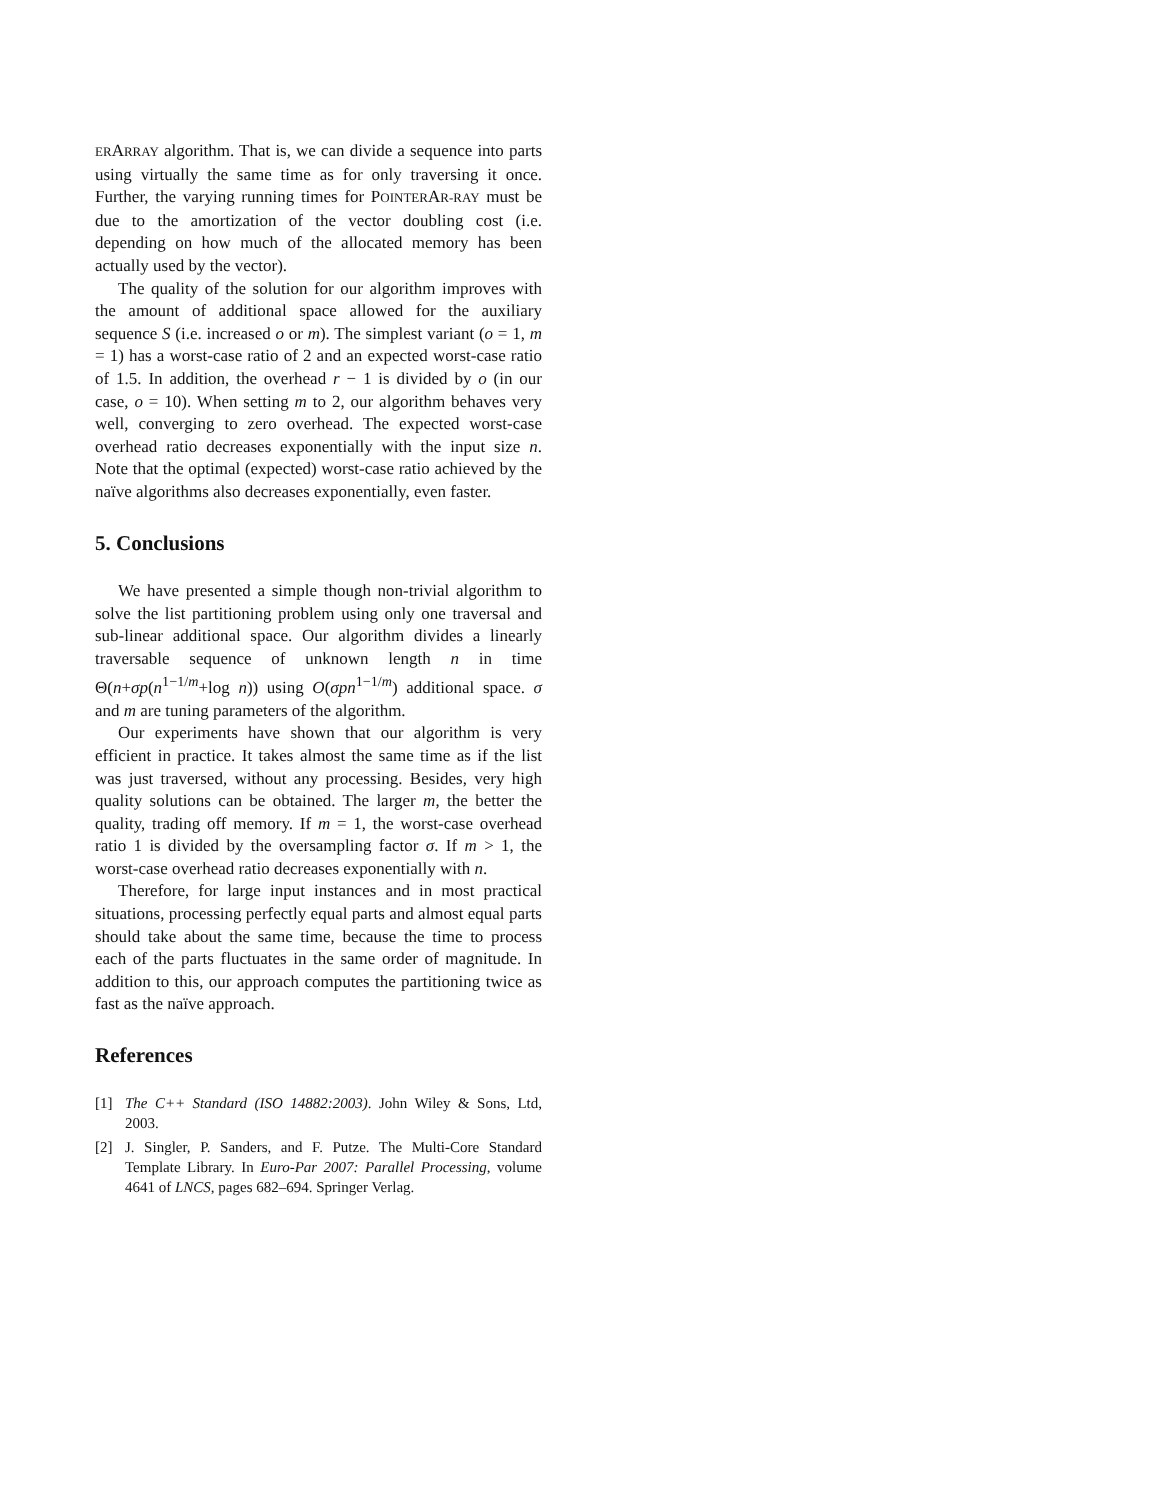ERARRAY algorithm. That is, we can divide a sequence into parts using virtually the same time as for only traversing it once. Further, the varying running times for POINTERAR-RAY must be due to the amortization of the vector doubling cost (i.e. depending on how much of the allocated memory has been actually used by the vector).
The quality of the solution for our algorithm improves with the amount of additional space allowed for the auxiliary sequence S (i.e. increased o or m). The simplest variant (o = 1, m = 1) has a worst-case ratio of 2 and an expected worst-case ratio of 1.5. In addition, the overhead r − 1 is divided by o (in our case, o = 10). When setting m to 2, our algorithm behaves very well, converging to zero overhead. The expected worst-case overhead ratio decreases exponentially with the input size n. Note that the optimal (expected) worst-case ratio achieved by the naïve algorithms also decreases exponentially, even faster.
5. Conclusions
We have presented a simple though non-trivial algorithm to solve the list partitioning problem using only one traversal and sub-linear additional space. Our algorithm divides a linearly traversable sequence of unknown length n in time Θ(n+σp(n<sup>1−1/m</sup>+log n)) using O(σpn<sup>1−1/m</sup>) additional space. σ and m are tuning parameters of the algorithm.
Our experiments have shown that our algorithm is very efficient in practice. It takes almost the same time as if the list was just traversed, without any processing. Besides, very high quality solutions can be obtained. The larger m, the better the quality, trading off memory. If m = 1, the worst-case overhead ratio 1 is divided by the oversampling factor σ. If m > 1, the worst-case overhead ratio decreases exponentially with n.
Therefore, for large input instances and in most practical situations, processing perfectly equal parts and almost equal parts should take about the same time, because the time to process each of the parts fluctuates in the same order of magnitude. In addition to this, our approach computes the partitioning twice as fast as the naïve approach.
References
[1] The C++ Standard (ISO 14882:2003). John Wiley & Sons, Ltd, 2003.
[2] J. Singler, P. Sanders, and F. Putze. The Multi-Core Standard Template Library. In Euro-Par 2007: Parallel Processing, volume 4641 of LNCS, pages 682–694. Springer Verlag.